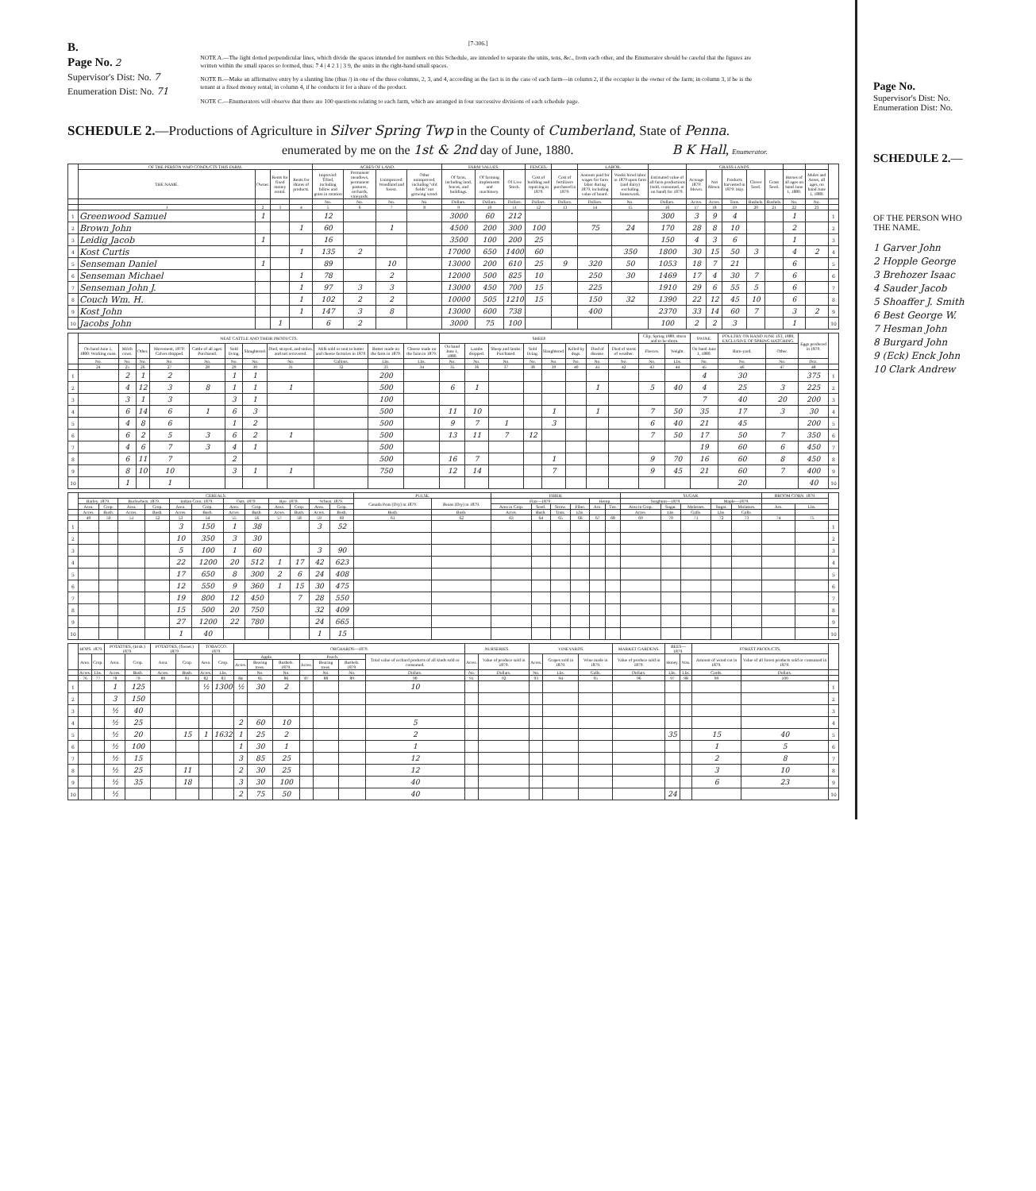B.
Page No. 2
Supervisor's Dist: No. 7
Enumeration Dist: No. 71
[7-306.]
NOTE A.—The light dotted perpendicular lines, which divide the spaces intended for numbers on this Schedule, are intended to separate the units, tens, &c., from each other, and the Enumerator should be careful that the figures are written within the small spaces so formed, thus: 7 4 | 4 2 1 | 3 9, the units in the right-hand small spaces.
NOTE B.—Make an affirmative entry by a slanting line (thus /) in one of the three columns, 2, 3, and 4, according as the fact is in the case of each farm—in column 2, if the occupier is the owner of the farm; in column 3, if he is the tenant at a fixed money rental; in column 4, if he conducts it for a share of the product.
NOTE C.—Enumerators will observe that there are 100 questions relating to each farm, which are arranged in four successive divisions of each schedule page.
SCHEDULE 2.—Productions of Agriculture in Silver Spring Twp in the County of Cumberland, State of Penna.
enumerated by me on the 1st & 2nd day of June, 1880. B K Hall, Enumerator.
| | OF THE PERSON WHO CONDUCTS THIS FARM. | | | | ACRES OF LAND. | | | | FARM VALUES. | | | FENCES. | | LABOR. | | | GRASS LANDS. | | | | | | | |
| --- | --- | --- | --- | --- | --- | --- | --- | --- | --- | --- | --- | --- | --- | --- | --- | --- | --- | --- | --- | --- | --- | --- | --- | --- |
| | THE NAME. | Owner. | Rents for fixed money rental. | Rents for shares of products. | Improved: Tilled, including fallow and grass in rotation | Permanent meadows, permanent pastures, orchards, vineyards. | Unimproved: Woodland and forest. | Other unimproved, including "old fields" not growing wood. | Of farm, including land, fences, and buildings. | Of farming implements and machinery. | Of Live Stock. | Cost of building and repairing in 1879. | Cost of fertilizers purchased in 1879. | Amount paid for wages for farm labor during 1879, including value of board. | Weeks hired labor in 1879 upon farm (and dairy) excluding housework. | Estimated value of all farm productions (sold, consumed, or on hand) for 1879. | Acreage 1879: Mown. | Not Mown. | Products harvested in 1879: Hay. | Clover Seed. | Grass Seed. | Horses of all ages on hand June 1, 1880. | Mules and Asses, all ages, on hand June 1, 1880. | |
| | | | | | No. | No. | No. | No. | Dollars. | Dollars. | Dollars. | Dollars. | Dollars. | Dollars. | No. | Dollars. | Acres. | Acres. | Tons. | Bushels. | Bushels. | No. | No. | |
| | 1 | 2 | 3 | 4 | 5 | 6 | 7 | 8 | 9 | 10 | 11 | 12 | 13 | 14 | 15 | 16 | 17 | 18 | 19 | 20 | 21 | 22 | 23 | |
| 1 | Greenwood Samuel | 1 | | | 12 | | | | 3000 | 60 | 212 | | | | | 300 | 3 | 9 | 4 | | | 1 | | 1 |
| 2 | Brown John | | | 1 | 60 | | 1 | | 4500 | 200 | 300 | 100 | | 75 | 24 | 170 | 28 | 8 | 10 | | | 2 | | 2 |
| 3 | Leidig Jacob | 1 | | | 16 | | | | 3500 | 100 | 200 | 25 | | | | 150 | 4 | 3 | 6 | | | 1 | | 3 |
| 4 | Kost Curtis | | | 1 | 135 | 2 | | | 17000 | 650 | 1400 | 60 | | | 350 | 1800 | 30 | 15 | 50 | 3 | | 4 | 2 | 4 |
| 5 | Senseman Daniel | 1 | | | 89 | | 10 | | 13000 | 200 | 610 | 25 | 9 | 320 | 50 | 1053 | 18 | 7 | 21 | | | 6 | | 5 |
| 6 | Senseman Michael | | | 1 | 78 | | 2 | | 12000 | 500 | 825 | 10 | | 250 | 30 | 1469 | 17 | 4 | 30 | 7 | | 6 | | 6 |
| 7 | Senseman John J. | | | 1 | 97 | 3 | 3 | | 13000 | 450 | 700 | 15 | | 225 | | 1910 | 29 | 6 | 55 | 5 | | 6 | | 7 |
| 8 | Couch Wm. H. | | | 1 | 102 | 2 | 2 | | 10000 | 505 | 1210 | 15 | | 150 | 32 | 1390 | 22 | 12 | 45 | 10 | | 6 | | 8 |
| 9 | Kost John | | | 1 | 147 | 3 | 8 | | 13000 | 600 | 738 | | | 400 | | 2370 | 33 | 14 | 60 | 7 | | 3 | 2 | 9 |
| 10 | Jacobs John | | 1 | | 6 | 2 | | | 3000 | 75 | 100 | | | | | 100 | 2 | 2 | 3 | | | 1 | | 10 |
| | NEAT CATTLE AND THEIR PRODUCTS. | | | | | | | | | | | SHEEP. | | | | | | | | Clip, Spring 1880, shorn and to be shorn. | | SWINE. | POULTRY ON HAND JUNE 1ST, 1880, EXCLUSIVE OF SPRING HATCHING. | | Eggs produced in 1879. | |
| --- | --- | --- | --- | --- | --- | --- | --- | --- | --- | --- | --- | --- | --- | --- | --- | --- | --- | --- | --- | --- | --- | --- | --- | --- | --- | --- |
| | On hand June 1, 1880: Working oxen. | Milch cows. | Other. | Movement, 1879: Calves dropped. | Cattle of all ages: Purchased. | Sold living. | Slaughtered. | Died, strayed, and stolen, and not recovered. | Milk sold or sent to butter and cheese factories in 1879. | Butter made on the farm in 1879. | Cheese made on the farm in 1879. | On hand June 1, 1880. | Lambs dropped. | Sheep and lambs: Purchased. | Sold living. | Slaughtered. | Killed by dogs. | Died of disease. | Died of stress of weather. | Fleeces. | Weight. | On hand June 1, 1880. | Barn-yard. | Other. | | |
| | No. | No. | No. | No. | No. | No. | No. | No. | Gallons. | Lbs. | Lbs. | No. | No. | No. | No. | No. | No. | No. | No. | No. | Lbs. | No. | No. | No. | Doz. | |
| | 24 | 25 | 26 | 27 | 28 | 29 | 30 | 31 | 32 | 33 | 34 | 35 | 36 | 37 | 38 | 39 | 40 | 41 | 42 | 43 | 44 | 45 | 46 | 47 | 48 | |
| 1 | | 2 | 1 | 2 | | 1 | 1 | | | 200 | | | | | | | | | | | | 4 | 30 | | 375 | 1 |
| 2 | | 4 | 12 | 3 | 8 | 1 | 1 | 1 | | 500 | | 6 | 1 | | | | | 1 | | 5 | 40 | 4 | 25 | 3 | 225 | 2 |
| 3 | | 3 | 1 | 3 | | 3 | 1 | | | 100 | | | | | | | | | | | | 7 | 40 | 20 | 200 | 3 |
| 4 | | 6 | 14 | 6 | 1 | 6 | 3 | | | 500 | | 11 | 10 | | | 1 | | 1 | | 7 | 50 | 35 | 17 | 3 | 30 | 4 |
| 5 | | 4 | 8 | 6 | | 1 | 2 | | | 500 | | 9 | 7 | 1 | | 3 | | | | 6 | 40 | 21 | 45 | | 200 | 5 |
| 6 | | 6 | 2 | 5 | 3 | 6 | 2 | 1 | | 500 | | 13 | 11 | 7 | 12 | | | | | 7 | 50 | 17 | 50 | 7 | 350 | 6 |
| 7 | | 4 | 6 | 7 | 3 | 4 | 1 | | | 500 | | | | | | | | | | | | 19 | 60 | 6 | 450 | 7 |
| 8 | | 6 | 11 | 7 | | 2 | | | | 500 | | 16 | 7 | | | 1 | | | | 9 | 70 | 16 | 60 | 8 | 450 | 8 |
| 9 | | 8 | 10 | 10 | | 3 | 1 | 1 | | 750 | | 12 | 14 | | | 7 | | | | 9 | 45 | 21 | 60 | 7 | 400 | 9 |
| 10 | | 1 | | 1 | | | | | | | | | | | | | | | | | | | 20 | | 40 | 10 |
| | CEREALS. | | | | | | | | | | | | PULSE. | | FIBER. | | | | | | SUGAR. | | | | | BROOM CORN. 1879. | | |
| --- | --- | --- | --- | --- | --- | --- | --- | --- | --- | --- | --- | --- | --- | --- | --- | --- | --- | --- | --- | --- | --- | --- | --- | --- | --- | --- | --- | --- |
| | Barley. 1879. | | Buckwheat. 1879. | | Indian Corn. 1879. | | Oats. 1879. | | Rye. 1879. | | Wheat. 1879. | | Canada Peas (Dry) in 1879. | Beans (Dry) in 1879. | Flax—1879. | | | | Hemp. | | Sorghum—1879. | | | Maple—1879. | | | | |
| | Area. | Crop. | Area. | Crop. | Area. | Crop. | Area. | Crop. | Area. | Crop. | Area. | Crop. | | | Area in Crop. | Seed. | Straw. | Fiber. | Acs. | Tns. | Area in Crop. | Sugar. | Molasses. | Sugar. | Molasses. | Acs. | Lbs. | |
| | Acres. | Bush. | Acres. | Bush. | Acres. | Bush. | Acres. | Bush. | Acres. | Bush. | Acres. | Bush. | Bush. | Bush. | Acres. | Bush. | Tons. | Lbs. | | | Acres. | Lbs. | Galls. | Lbs. | Galls. | | | |
| | 49 | 50 | 51 | 52 | 53 | 54 | 55 | 56 | 57 | 58 | 59 | 60 | 61 | 62 | 63 | 64 | 65 | 66 | 67 | 68 | 69 | 70 | 71 | 72 | 73 | 74 | 75 | |
| 1 | | | | | 3 | 150 | 1 | 38 | | | 3 | 52 | | | | | | | | | | | | | | | | 1 |
| 2 | | | | | 10 | 350 | 3 | 30 | | | | | | | | | | | | | | | | | | | | 2 |
| 3 | | | | | 5 | 100 | 1 | 60 | | | 3 | 90 | | | | | | | | | | | | | | | | 3 |
| 4 | | | | | 22 | 1200 | 20 | 512 | 1 | 17 | 42 | 623 | | | | | | | | | | | | | | | | 4 |
| 5 | | | | | 17 | 650 | 8 | 300 | 2 | 6 | 24 | 408 | | | | | | | | | | | | | | | | 5 |
| 6 | | | | | 12 | 550 | 9 | 360 | 1 | 15 | 30 | 475 | | | | | | | | | | | | | | | | 6 |
| 7 | | | | | 19 | 800 | 12 | 450 | | 7 | 28 | 550 | | | | | | | | | | | | | | | | 7 |
| 8 | | | | | 15 | 500 | 20 | 750 | | | 32 | 409 | | | | | | | | | | | | | | | | 8 |
| 9 | | | | | 27 | 1200 | 22 | 780 | | | 24 | 665 | | | | | | | | | | | | | | | | 9 |
| 10 | | | | | 1 | 40 | | | | | 1 | 15 | | | | | | | | | | | | | | | | 10 |
| | HOPS. 1879. | | POTATOES, (Irish.) 1879. | | POTATOES, (Sweet.) 1879. | | TOBACCO. 1879. | | ORCHARDS—1879. | | | | | | | NURSERIES. | | VINEYARDS. | | | MARKET GARDENS. | BEES—1879. | | FOREST PRODUCTS. | | |
| --- | --- | --- | --- | --- | --- | --- | --- | --- | --- | --- | --- | --- | --- | --- | --- | --- | --- | --- | --- | --- | --- | --- | --- | --- | --- | --- |
| | Area. | Crop. | Area. | Crop. | Area. | Crop. | Area. | Crop. | Apple. | | | Peach. | | | Total value of orchard products of all kinds sold or consumed. | Acres. | Value of produce sold in 1879. | Acres. | Grapes sold in 1879. | Wine made in 1879. | Value of produce sold in 1879. | Honey. | Wax. | Amount of wood cut in 1879. | Value of all forest products sold or consumed in 1879. | |
| | | | | | | | | | Acres. | Bearing trees. | Bushels. 1879. | Acres. | Bearing trees. | Bushels. 1879. | | | | | | | | | | | | |
| | Acres. | Lbs. | Acres. | Bush. | Acres. | Bush. | Acres. | Lbs. | | No. | No. | | No. | No. | Dollars. | No. | Dollars. | No. | Lbs. | Galls. | Dollars. | Lbs. | Lbs. | Cords. | Dollars. | |
| | 76 | 77 | 78 | 79 | 80 | 81 | 82 | 83 | 84 | 85 | 86 | 87 | 88 | 89 | 90 | 91 | 92 | 93 | 94 | 95 | 96 | 97 | 98 | 99 | 100 | |
| 1 | | | 1 | 125 | | | ½ | 1300 | ½ | 30 | 2 | | | | 10 | | | | | | | | | | | 1 |
| 2 | | | 3 | 150 | | | | | | | | | | | | | | | | | | | | | | 2 |
| 3 | | | ½ | 40 | | | | | | | | | | | | | | | | | | | | | | 3 |
| 4 | | | ½ | 25 | | | | | 2 | 60 | 10 | | | | 5 | | | | | | | | | | | 4 |
| 5 | | | ½ | 20 | | 15 | 1 | 1632 | 1 | 25 | 2 | | | | 2 | | | | | | | 35 | | 15 | 40 | 5 |
| 6 | | | ½ | 100 | | | | | 1 | 30 | 1 | | | | 1 | | | | | | | | | 1 | 5 | 6 |
| 7 | | | ½ | 15 | | | | | 3 | 85 | 25 | | | | 12 | | | | | | | | | 2 | 8 | 7 |
| 8 | | | ½ | 25 | | 11 | | | 2 | 30 | 25 | | | | 12 | | | | | | | | | 3 | 10 | 8 |
| 9 | | | ½ | 35 | | 18 | | | 3 | 30 | 100 | | | | 40 | | | | | | | | | 6 | 23 | 9 |
| 10 | | | ½ | | | | | | 2 | 75 | 50 | | | | 40 | | | | | | | 24 | | | | 10 |
Page No.
Supervisor's Dist: No.
Enumeration Dist: No.
SCHEDULE 2.—
OF THE PERSON WHO
THE NAME.
1 Garver John
2 Hopple George
3 Brehozer Isaac
4 Sauder Jacob
5 Shoaffer J. Smith
6 Best George W.
7 Hesman John
8 Burgard John
9 (Eck) Enck John
10 Clark Andrew